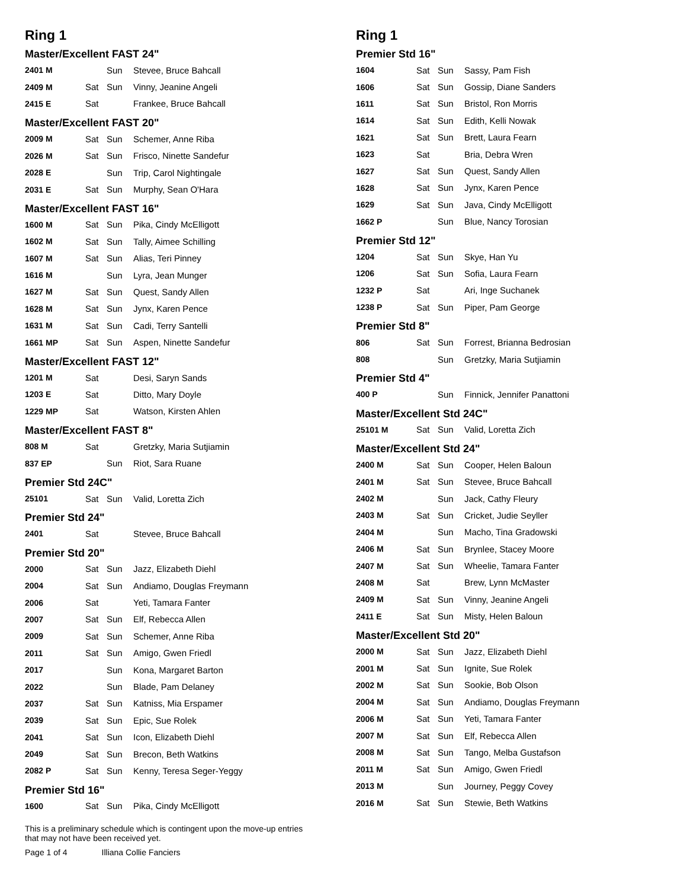Ring 1
Master/Excellent FAST 24"
| 2401 M | | Sun | Stevee, Bruce Bahcall |
| 2409 M | Sat | Sun | Vinny, Jeanine Angeli |
| 2415 E | Sat | | Frankee, Bruce Bahcall |
Master/Excellent FAST 20"
| 2009 M | Sat | Sun | Schemer, Anne Riba |
| 2026 M | Sat | Sun | Frisco, Ninette Sandefur |
| 2028 E | | Sun | Trip, Carol Nightingale |
| 2031 E | Sat | Sun | Murphy, Sean O'Hara |
Master/Excellent FAST 16"
| 1600 M | Sat | Sun | Pika, Cindy McElligott |
| 1602 M | Sat | Sun | Tally, Aimee Schilling |
| 1607 M | Sat | Sun | Alias, Teri Pinney |
| 1616 M | | Sun | Lyra, Jean Munger |
| 1627 M | Sat | Sun | Quest, Sandy Allen |
| 1628 M | Sat | Sun | Jynx, Karen Pence |
| 1631 M | Sat | Sun | Cadi, Terry Santelli |
| 1661 MP | Sat | Sun | Aspen, Ninette Sandefur |
Master/Excellent FAST 12"
| 1201 M | Sat | | Desi, Saryn Sands |
| 1203 E | Sat | | Ditto, Mary Doyle |
| 1229 MP | Sat | | Watson, Kirsten Ahlen |
Master/Excellent FAST 8"
| 808 M | Sat | | Gretzky, Maria Sutjiamin |
| 837 EP | | Sun | Riot, Sara Ruane |
Premier Std 24C"
| 25101 | Sat | Sun | Valid, Loretta Zich |
Premier Std 24"
| 2401 | Sat | | Stevee, Bruce Bahcall |
Premier Std 20"
| 2000 | Sat | Sun | Jazz, Elizabeth Diehl |
| 2004 | Sat | Sun | Andiamo, Douglas Freymann |
| 2006 | Sat | | Yeti, Tamara Fanter |
| 2007 | Sat | Sun | Elf, Rebecca Allen |
| 2009 | Sat | Sun | Schemer, Anne Riba |
| 2011 | Sat | Sun | Amigo, Gwen Friedl |
| 2017 | | Sun | Kona, Margaret Barton |
| 2022 | | Sun | Blade, Pam Delaney |
| 2037 | Sat | Sun | Katniss, Mia Erspamer |
| 2039 | Sat | Sun | Epic, Sue Rolek |
| 2041 | Sat | Sun | Icon, Elizabeth Diehl |
| 2049 | Sat | Sun | Brecon, Beth Watkins |
| 2082 P | Sat | Sun | Kenny, Teresa Seger-Yeggy |
Premier Std 16"
| 1600 | Sat | Sun | Pika, Cindy McElligott |
This is a preliminary schedule which is contingent upon the move-up entries
that may not have been received yet.
Page 1 of 4 Illiana Collie Fanciers
Ring 1
Premier Std 16"
| 1604 | Sat | Sun | Sassy, Pam Fish |
| 1606 | Sat | Sun | Gossip, Diane Sanders |
| 1611 | Sat | Sun | Bristol, Ron Morris |
| 1614 | Sat | Sun | Edith, Kelli Nowak |
| 1621 | Sat | Sun | Brett, Laura Fearn |
| 1623 | Sat | | Bria, Debra Wren |
| 1627 | Sat | Sun | Quest, Sandy Allen |
| 1628 | Sat | Sun | Jynx, Karen Pence |
| 1629 | Sat | Sun | Java, Cindy McElligott |
| 1662 P | | Sun | Blue, Nancy Torosian |
Premier Std 12"
| 1204 | Sat | Sun | Skye, Han Yu |
| 1206 | Sat | Sun | Sofia, Laura Fearn |
| 1232 P | Sat | | Ari, Inge Suchanek |
| 1238 P | Sat | Sun | Piper, Pam George |
Premier Std 8"
| 806 | Sat | Sun | Forrest, Brianna Bedrosian |
| 808 | | Sun | Gretzky, Maria Sutjiamin |
Premier Std 4"
| 400 P | | Sun | Finnick, Jennifer Panattoni |
Master/Excellent Std 24C"
| 25101 M | Sat | Sun | Valid, Loretta Zich |
Master/Excellent Std 24"
| 2400 M | Sat | Sun | Cooper, Helen Baloun |
| 2401 M | Sat | Sun | Stevee, Bruce Bahcall |
| 2402 M | | Sun | Jack, Cathy Fleury |
| 2403 M | Sat | Sun | Cricket, Judie Seyller |
| 2404 M | | Sun | Macho, Tina Gradowski |
| 2406 M | Sat | Sun | Brynlee, Stacey Moore |
| 2407 M | Sat | Sun | Wheelie, Tamara Fanter |
| 2408 M | Sat | | Brew, Lynn McMaster |
| 2409 M | Sat | Sun | Vinny, Jeanine Angeli |
| 2411 E | Sat | Sun | Misty, Helen Baloun |
Master/Excellent Std 20"
| 2000 M | Sat | Sun | Jazz, Elizabeth Diehl |
| 2001 M | Sat | Sun | Ignite, Sue Rolek |
| 2002 M | Sat | Sun | Sookie, Bob Olson |
| 2004 M | Sat | Sun | Andiamo, Douglas Freymann |
| 2006 M | Sat | Sun | Yeti, Tamara Fanter |
| 2007 M | Sat | Sun | Elf, Rebecca Allen |
| 2008 M | Sat | Sun | Tango, Melba Gustafson |
| 2011 M | Sat | Sun | Amigo, Gwen Friedl |
| 2013 M | | Sun | Journey, Peggy Covey |
| 2016 M | Sat | Sun | Stewie, Beth Watkins |